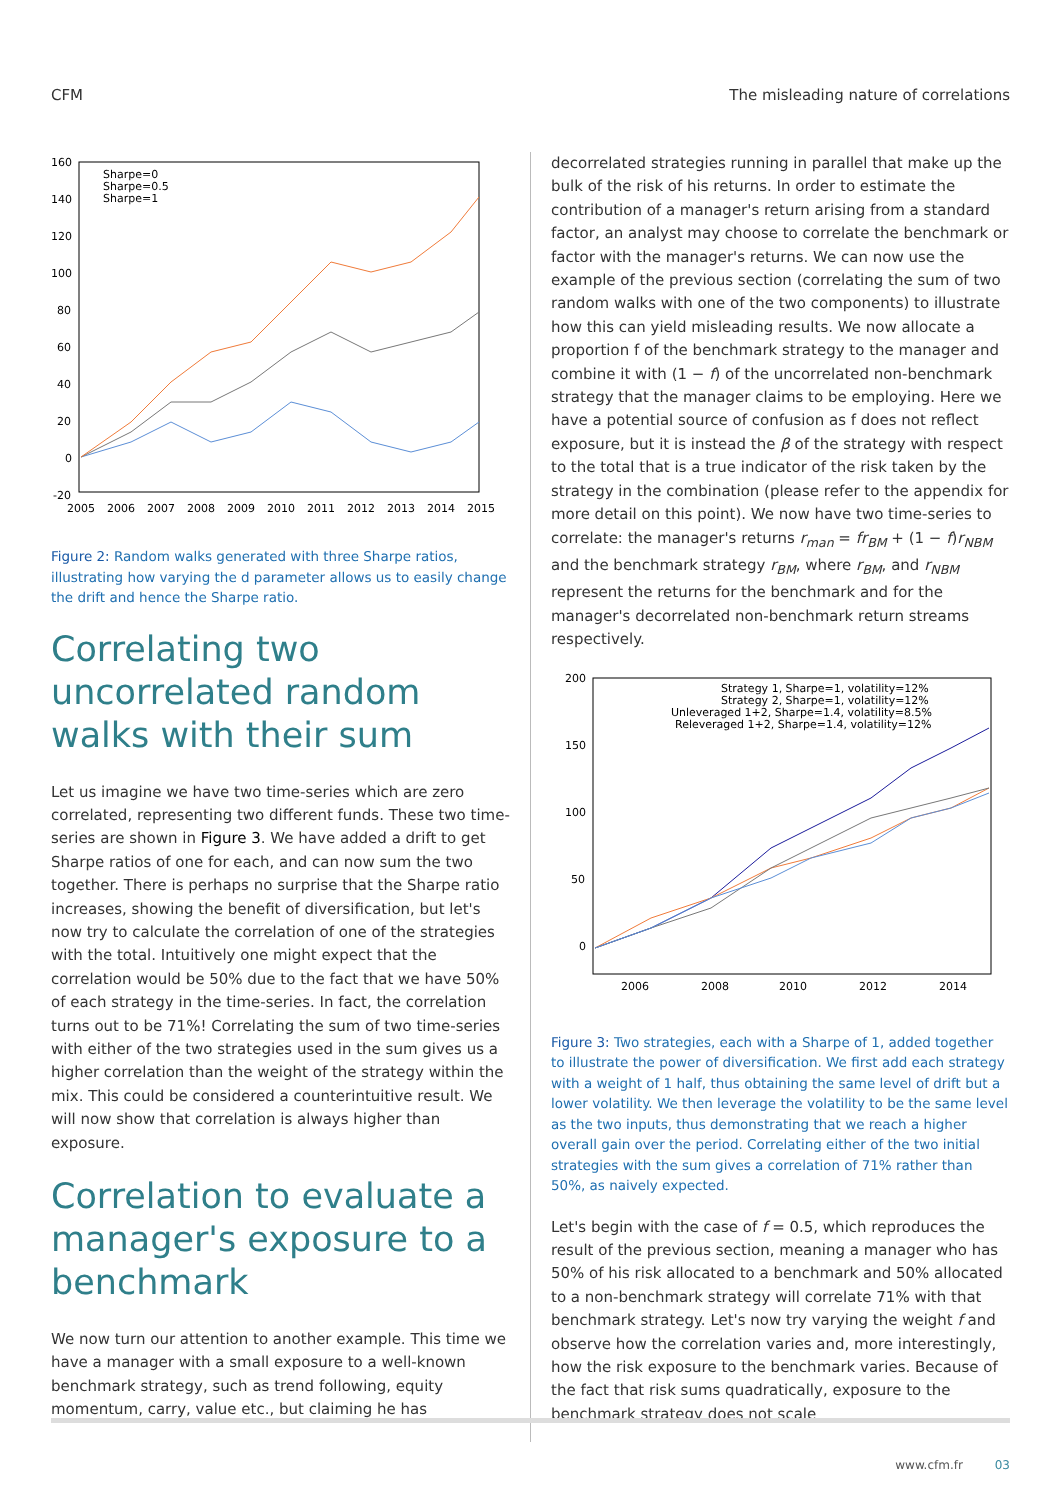CFM The misleading nature of correlations
160
140
120
100
80
60
40
20
0
-20
2005
2006
2007
2008
2009
2010
2011
2012
2013
2014
2015
Sharpe=0
Sharpe=0.5
Sharpe=1
Figure 2: Random walks generated with three Sharpe ratios, illustrating how varying the d parameter allows us to easily change the drift and hence the Sharpe ratio.
Correlating two uncorrelated random walks with their sum
Let us imagine we have two time-series which are zero correlated, representing two different funds. These two time-series are shown in Figure 3. We have added a drift to get Sharpe ratios of one for each, and can now sum the two together. There is perhaps no surprise that the Sharpe ratio increases, showing the benefit of diversification, but let's now try to calculate the correlation of one of the strategies with the total. Intuitively one might expect that the correlation would be 50% due to the fact that we have 50% of each strategy in the time-series. In fact, the correlation turns out to be 71%! Correlating the sum of two time-series with either of the two strategies used in the sum gives us a higher correlation than the weight of the strategy within the mix. This could be considered a counterintuitive result. We will now show that correlation is always higher than exposure.
Correlation to evaluate a manager's exposure to a benchmark
We now turn our attention to another example. This time we have a manager with a small exposure to a well-known benchmark strategy, such as trend following, equity momentum, carry, value etc., but claiming he has
decorrelated strategies running in parallel that make up the bulk of the risk of his returns. In order to estimate the contribution of a manager's return arising from a standard factor, an analyst may choose to correlate the benchmark or factor with the manager's returns. We can now use the example of the previous section (correlating the sum of two random walks with one of the two components) to illustrate how this can yield misleading results. We now allocate a proportion f of the benchmark strategy to the manager and combine it with (1 − f) of the uncorrelated non-benchmark strategy that the manager claims to be employing. Here we have a potential source of confusion as f does not reflect exposure, but it is instead the β of the strategy with respect to the total that is a true indicator of the risk taken by the strategy in the combination (please refer to the appendix for more detail on this point). We now have two time-series to correlate: the manager's returns r<sub>man</sub> = fr<sub>BM</sub> + (1 − f)r<sub>NBM</sub> and the benchmark strategy r<sub>BM</sub>, where r<sub>BM</sub>, and r<sub>NBM</sub> represent the returns for the benchmark and for the manager's decorrelated non-benchmark return streams respectively.
200
150
100
50
0
2006
2008
2010
2012
2014
Strategy 1, Sharpe=1, volatility=12%
Strategy 2, Sharpe=1, volatility=12%
Unleveraged 1+2, Sharpe=1.4, volatility=8.5%
Releveraged 1+2, Sharpe=1.4, volatility=12%
Figure 3: Two strategies, each with a Sharpe of 1, added together to illustrate the power of diversification. We first add each strategy with a weight of 1 half, thus obtaining the same level of drift but a lower volatility. We then leverage the volatility to be the same level as the two inputs, thus demonstrating that we reach a higher overall gain over the period. Correlating either of the two initial strategies with the sum gives a correlation of 71% rather than 50%, as naively expected.
Let's begin with the case of f = 0.5, which reproduces the result of the previous section, meaning a manager who has 50% of his risk allocated to a benchmark and 50% allocated to a non-benchmark strategy will correlate 71% with that benchmark strategy. Let's now try varying the weight f and observe how the correlation varies and, more interestingly, how the risk exposure to the benchmark varies. Because of the fact that risk sums quadratically, exposure to the benchmark strategy does not scale
www.cfm.fr 03